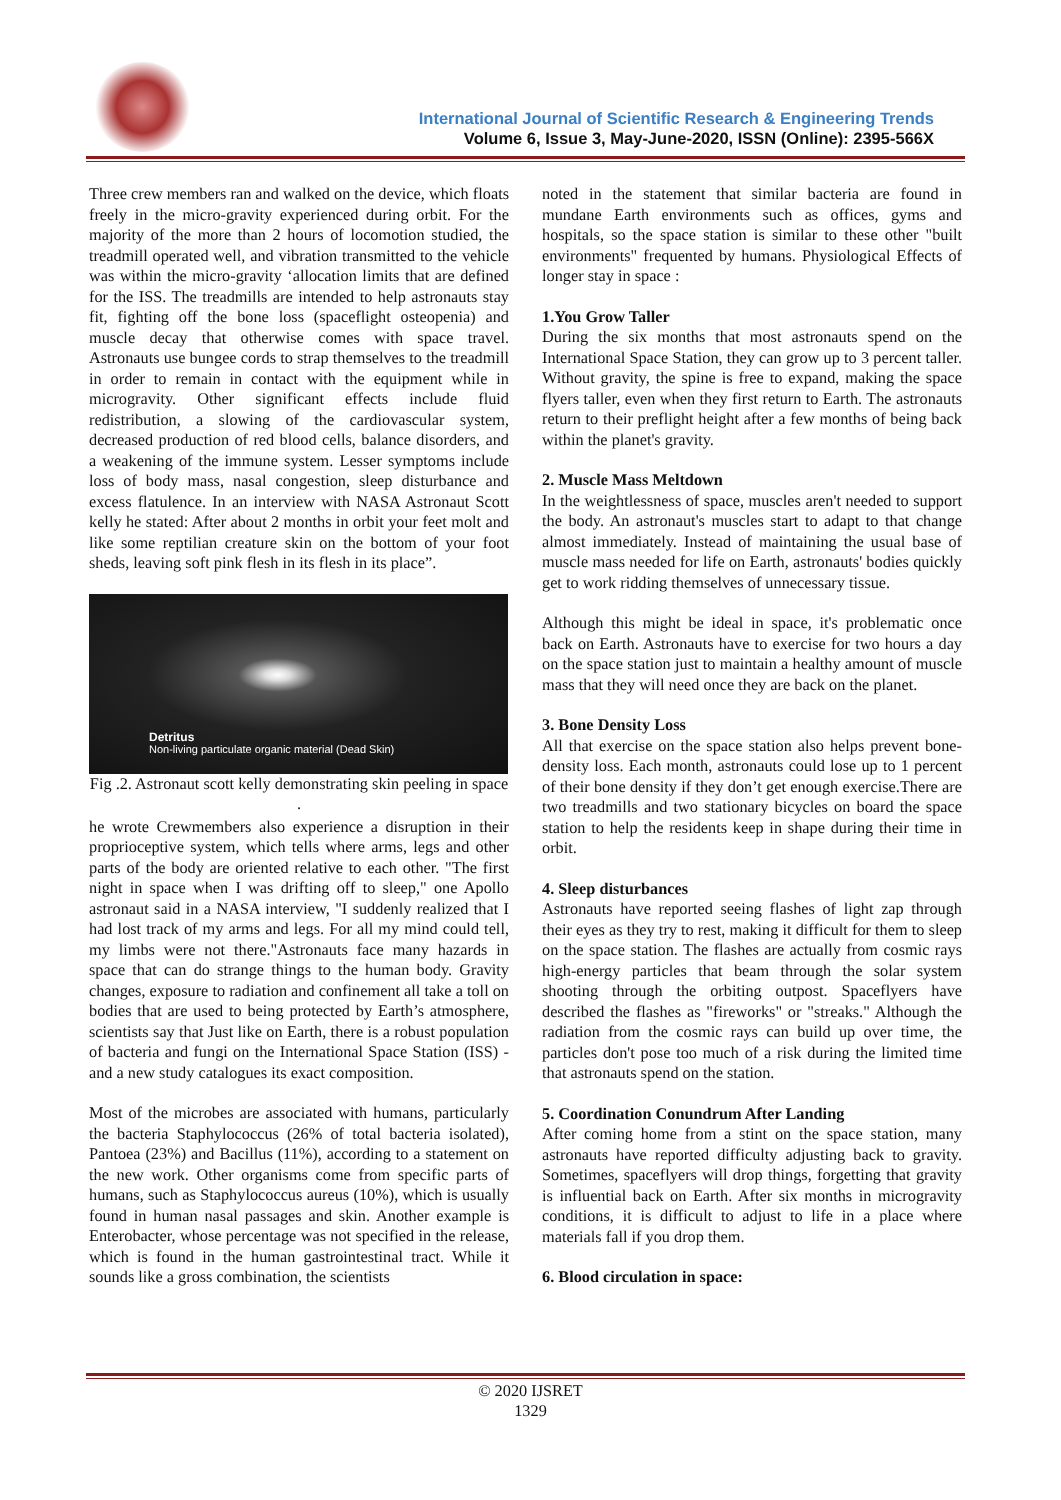International Journal of Scientific Research & Engineering Trends
Volume 6, Issue 3, May-June-2020, ISSN (Online): 2395-566X
Three crew members ran and walked on the device, which floats freely in the micro-gravity experienced during orbit. For the majority of the more than 2 hours of locomotion studied, the treadmill operated well, and vibration transmitted to the vehicle was within the micro-gravity ‘allocation limits that are defined for the ISS. The treadmills are intended to help astronauts stay fit, fighting off the bone loss (spaceflight osteopenia) and muscle decay that otherwise comes with space travel. Astronauts use bungee cords to strap themselves to the treadmill in order to remain in contact with the equipment while in microgravity. Other significant effects include fluid redistribution, a slowing of the cardiovascular system, decreased production of red blood cells, balance disorders, and a weakening of the immune system. Lesser symptoms include loss of body mass, nasal congestion, sleep disturbance and excess flatulence. In an interview with NASA Astronaut Scott kelly he stated: After about 2 months in orbit your feet molt and like some reptilian creature skin on the bottom of your foot sheds, leaving soft pink flesh in its flesh in its place”.
Detritus
Non-living particulate organic material (Dead Skin)
Fig .2. Astronaut scott kelly demonstrating skin peeling in space .
he wrote Crewmembers also experience a disruption in their proprioceptive system, which tells where arms, legs and other parts of the body are oriented relative to each other. "The first night in space when I was drifting off to sleep," one Apollo astronaut said in a NASA interview, "I suddenly realized that I had lost track of my arms and legs. For all my mind could tell, my limbs were not there."Astronauts face many hazards in space that can do strange things to the human body. Gravity changes, exposure to radiation and confinement all take a toll on bodies that are used to being protected by Earth’s atmosphere, scientists say that Just like on Earth, there is a robust population of bacteria and fungi on the International Space Station (ISS) - and a new study catalogues its exact composition.
Most of the microbes are associated with humans, particularly the bacteria Staphylococcus (26% of total bacteria isolated), Pantoea (23%) and Bacillus (11%), according to a statement on the new work. Other organisms come from specific parts of humans, such as Staphylococcus aureus (10%), which is usually found in human nasal passages and skin. Another example is Enterobacter, whose percentage was not specified in the release, which is found in the human gastrointestinal tract. While it sounds like a gross combination, the scientists
noted in the statement that similar bacteria are found in mundane Earth environments such as offices, gyms and hospitals, so the space station is similar to these other "built environments" frequented by humans. Physiological Effects of longer stay in space :
1.You Grow Taller
During the six months that most astronauts spend on the International Space Station, they can grow up to 3 percent taller. Without gravity, the spine is free to expand, making the space flyers taller, even when they first return to Earth. The astronauts return to their preflight height after a few months of being back within the planet's gravity.
2. Muscle Mass Meltdown
In the weightlessness of space, muscles aren't needed to support the body. An astronaut's muscles start to adapt to that change almost immediately. Instead of maintaining the usual base of muscle mass needed for life on Earth, astronauts' bodies quickly get to work ridding themselves of unnecessary tissue.
Although this might be ideal in space, it's problematic once back on Earth. Astronauts have to exercise for two hours a day on the space station just to maintain a healthy amount of muscle mass that they will need once they are back on the planet.
3. Bone Density Loss
All that exercise on the space station also helps prevent bone-density loss. Each month, astronauts could lose up to 1 percent of their bone density if they don’t get enough exercise.There are two treadmills and two stationary bicycles on board the space station to help the residents keep in shape during their time in orbit.
4. Sleep disturbances
Astronauts have reported seeing flashes of light zap through their eyes as they try to rest, making it difficult for them to sleep on the space station. The flashes are actually from cosmic rays high-energy particles that beam through the solar system shooting through the orbiting outpost. Spaceflyers have described the flashes as "fireworks" or "streaks." Although the radiation from the cosmic rays can build up over time, the particles don't pose too much of a risk during the limited time that astronauts spend on the station.
5. Coordination Conundrum After Landing
After coming home from a stint on the space station, many astronauts have reported difficulty adjusting back to gravity. Sometimes, spaceflyers will drop things, forgetting that gravity is influential back on Earth. After six months in microgravity conditions, it is difficult to adjust to life in a place where materials fall if you drop them.
6. Blood circulation in space:
© 2020 IJSRET
1329